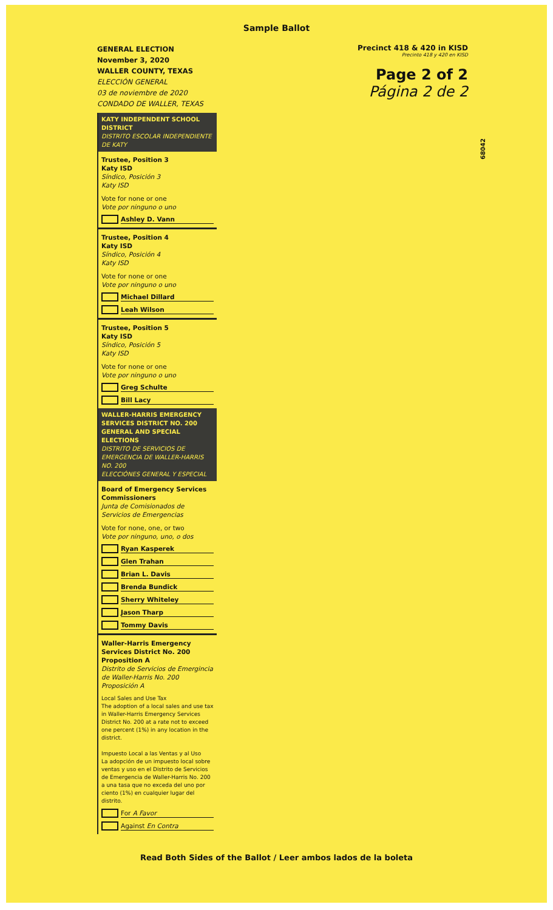Sample Ballot
GENERAL ELECTION
November 3, 2020
WALLER COUNTY, TEXAS
ELECCIÓN GENERAL
03 de noviembre de 2020
CONDADO DE WALLER, TEXAS
Precinct 418 & 420 in KISD
Precinto 418 y 420 en KISD
Page 2 of 2
Página 2 de 2
68042
KATY INDEPENDENT SCHOOL DISTRICT
DISTRITO ESCOLAR INDEPENDIENTE DE KATY
Trustee, Position 3
Katy ISD
Síndico, Posición 3
Katy ISD
Vote for none or one
Vote por ninguno o uno
Ashley D. Vann
Trustee, Position 4
Katy ISD
Síndico, Posición 4
Katy ISD
Vote for none or one
Vote por ninguno o uno
Michael Dillard
Leah Wilson
Trustee, Position 5
Katy ISD
Síndico, Posición 5
Katy ISD
Vote for none or one
Vote por ninguno o uno
Greg Schulte
Bill Lacy
WALLER-HARRIS EMERGENCY SERVICES DISTRICT NO. 200 GENERAL AND SPECIAL ELECTIONS
DISTRITO DE SERVICIOS DE EMERGENCIA DE WALLER-HARRIS NO. 200
ELECCIÓNES GENERAL Y ESPECIAL
Board of Emergency Services Commissioners
Junta de Comisionados de Servicios de Emergencias
Vote for none, one, or two
Vote por ninguno, uno, o dos
Ryan Kasperek
Glen Trahan
Brian L. Davis
Brenda Bundick
Sherry Whiteley
Jason Tharp
Tommy Davis
Waller-Harris Emergency Services District No. 200
Proposition A
Distrito de Servicios de Emergincia de Waller-Harris No. 200
Proposición A
Local Sales and Use Tax
The adoption of a local sales and use tax in Waller-Harris Emergency Services District No. 200 at a rate not to exceed one percent (1%) in any location in the district.
Impuesto Local a las Ventas y al Uso
La adopción de un impuesto local sobre ventas y uso en el Distrito de Servicios de Emergencia de Waller-Harris No. 200 a una tasa que no exceda del uno por ciento (1%) en cualquier lugar del distrito.
For A Favor
Against En Contra
Read Both Sides of the Ballot / Leer ambos lados de la boleta